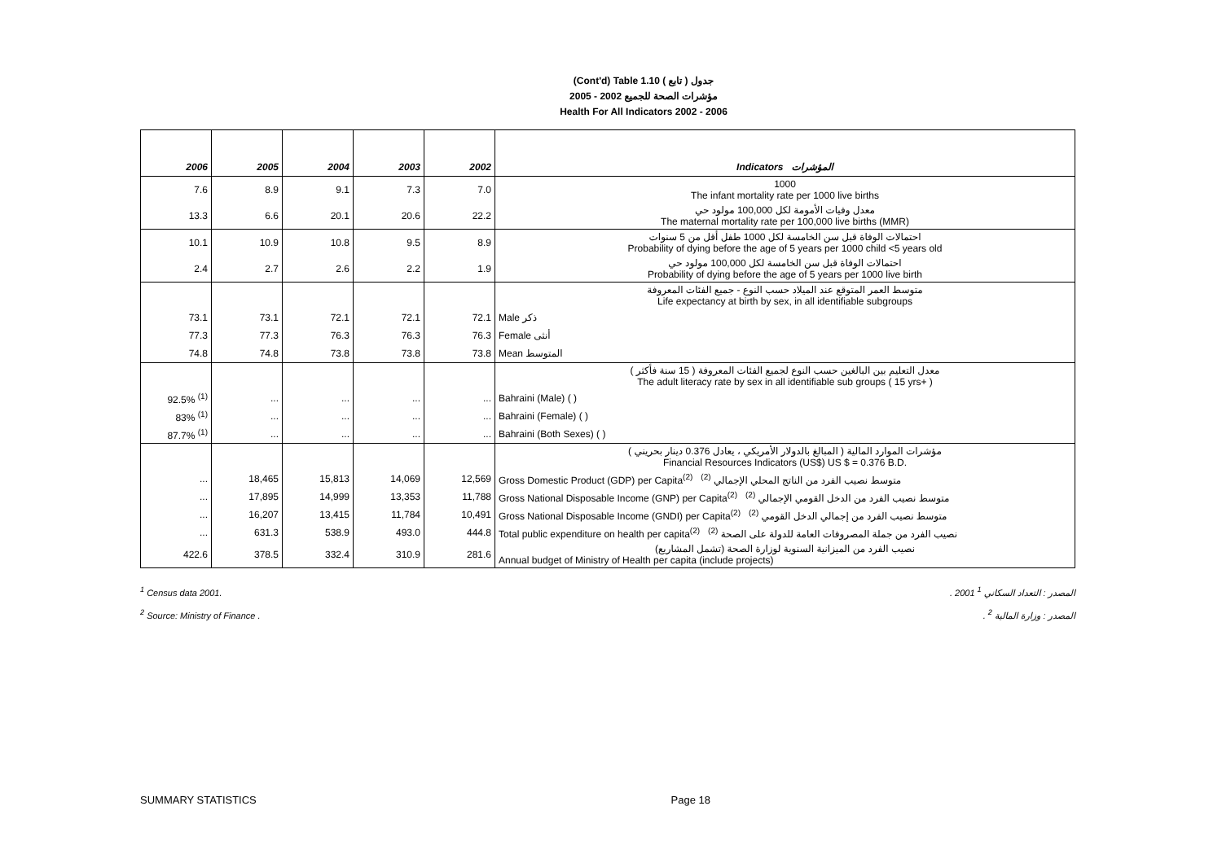(Cont'd) Table 1.10 جدول ( تابع )
2005 - 2002 مؤشرات الصحة للجميع
Health For All Indicators 2002 - 2006
| 2006 | 2005 | 2004 | 2003 | 2002 | Indicators المؤشرات |
| --- | --- | --- | --- | --- | --- |
| 7.6 | 8.9 | 9.1 | 7.3 | 7.0 | 1000 The infant mortality rate per 1000 live births |
| 13.3 | 6.6 | 20.1 | 20.6 | 22.2 | معدل وفيات الأمومة لكل 100,000 مولود حي The maternal mortality rate per 100,000 live births (MMR) |
| 10.1 | 10.9 | 10.8 | 9.5 | 8.9 | احتمالات الوفاة قبل سن الخامسة لكل 1000 طفل أقل من 5 سنوات Probability of dying before the age of 5 years per 1000 child <5 years old |
| 2.4 | 2.7 | 2.6 | 2.2 | 1.9 | احتمالات الوفاة قبل سن الخامسة لكل 100,000 مولود حي Probability of dying before the age of 5 years per 1000 live birth |
| | | | | | متوسط العمر المتوقع عند الميلاد حسب النوع - جميع الفئات المعروفة Life expectancy at birth by sex, in all identifiable subgroups |
| 73.1 | 73.1 | 72.1 | 72.1 | 72.1 | Male ذكر |
| 77.3 | 77.3 | 76.3 | 76.3 | 76.3 | Female أنثى |
| 74.8 | 74.8 | 73.8 | 73.8 | 73.8 | Mean المتوسط |
| | | | | | معدل التعليم بين البالغين حسب النوع لجميع الفئات المعروفة ( 15 سنة فأكثر ) The adult literacy rate by sex in all identifiable sub groups ( 15 yrs+ ) |
| 92.5% <sup>(1)</sup> | ... | ... | ... | ... | Bahraini (Male) ( ) |
| 83% <sup>(1)</sup> | ... | ... | ... | ... | Bahraini (Female) ( ) |
| 87.7% <sup>(1)</sup> | ... | ... | ... | ... | Bahraini (Both Sexes) ( ) |
| | | | | | مؤشرات الموارد المالية ( المبالغ بالدولار الأمريكي ، يعادل 0.376 دينار بحريني ) Financial Resources Indicators (US$) US $ = 0.376 B.D. |
| ... | 18,465 | 15,813 | 14,069 | 12,569 | Gross Domestic Product (GDP) per Capita<sup>(2)</sup> <sup>(2)</sup> متوسط نصيب الفرد من الناتج المحلي الإجمالي |
| ... | 17,895 | 14,999 | 13,353 | 11,788 | Gross National Disposable Income (GNP) per Capita<sup>(2)</sup> <sup>(2)</sup> متوسط نصيب الفرد من الدخل القومي الإجمالي |
| ... | 16,207 | 13,415 | 11,784 | 10,491 | Gross National Disposable Income (GNDI) per Capita<sup>(2)</sup> <sup>(2)</sup> متوسط نصيب الفرد من إجمالي الدخل القومي |
| ... | 631.3 | 538.9 | 493.0 | 444.8 | Total public expenditure on health per capita<sup>(2)</sup> <sup>(2)</sup> نصيب الفرد من جملة المصروفات العامة للدولة على الصحة |
| 422.6 | 378.5 | 332.4 | 310.9 | 281.6 | نصيب الفرد من الميزانية السنوية لوزارة الصحة (تشمل المشاريع) Annual budget of Ministry of Health per capita (include projects) |
<sup>1</sup> Census data 2001.. 2001 المصدر : التعداد السكاني <sup>1</sup>
<sup>2</sup> Source: Ministry of Finance .. المصدر : وزارة المالية <sup>2</sup>
SUMMARY STATISTICS Page 18